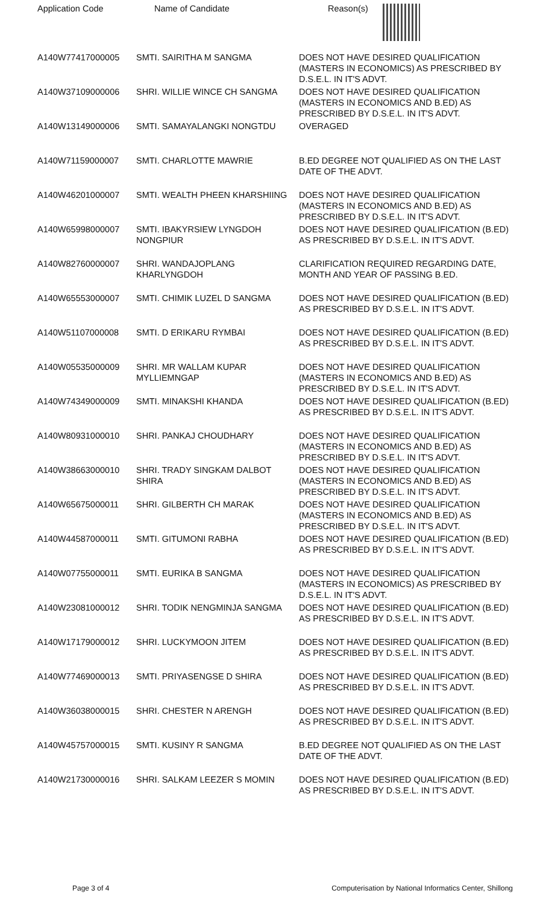| Application Code | Name of Candidate | Reason(s) |
| --- | --- | --- |
| A140W77417000005 | SMTI. SAIRITHA M SANGMA | DOES NOT HAVE DESIRED QUALIFICATION (MASTERS IN ECONOMICS) AS PRESCRIBED BY D.S.E.L. IN IT'S ADVT. |
| A140W37109000006 | SHRI. WILLIE WINCE CH SANGMA | DOES NOT HAVE DESIRED QUALIFICATION (MASTERS IN ECONOMICS AND B.ED) AS PRESCRIBED BY D.S.E.L. IN IT'S ADVT. |
| A140W13149000006 | SMTI. SAMAYALANGKI NONGTDU | OVERAGED |
| A140W71159000007 | SMTI. CHARLOTTE MAWRIE | B.ED DEGREE NOT QUALIFIED AS ON THE LAST DATE OF THE ADVT. |
| A140W46201000007 | SMTI. WEALTH PHEEN KHARSHIING | DOES NOT HAVE DESIRED QUALIFICATION (MASTERS IN ECONOMICS AND B.ED) AS PRESCRIBED BY D.S.E.L. IN IT'S ADVT. |
| A140W65998000007 | SMTI. IBAKYRSIEW LYNGDOH NONGPIUR | DOES NOT HAVE DESIRED QUALIFICATION (B.ED) AS PRESCRIBED BY D.S.E.L. IN IT'S ADVT. |
| A140W82760000007 | SHRI. WANDAJOPLANG KHARLYNGDOH | CLARIFICATION REQUIRED REGARDING DATE, MONTH AND YEAR OF PASSING B.ED. |
| A140W65553000007 | SMTI. CHIMIK LUZEL D SANGMA | DOES NOT HAVE DESIRED QUALIFICATION (B.ED) AS PRESCRIBED BY D.S.E.L. IN IT'S ADVT. |
| A140W51107000008 | SMTI. D ERIKARU RYMBAI | DOES NOT HAVE DESIRED QUALIFICATION (B.ED) AS PRESCRIBED BY D.S.E.L. IN IT'S ADVT. |
| A140W05535000009 | SHRI. MR WALLAM KUPAR MYLLIEMNGAP | DOES NOT HAVE DESIRED QUALIFICATION (MASTERS IN ECONOMICS AND B.ED) AS PRESCRIBED BY D.S.E.L. IN IT'S ADVT. |
| A140W74349000009 | SMTI. MINAKSHI KHANDA | DOES NOT HAVE DESIRED QUALIFICATION (B.ED) AS PRESCRIBED BY D.S.E.L. IN IT'S ADVT. |
| A140W80931000010 | SHRI. PANKAJ CHOUDHARY | DOES NOT HAVE DESIRED QUALIFICATION (MASTERS IN ECONOMICS AND B.ED) AS PRESCRIBED BY D.S.E.L. IN IT'S ADVT. |
| A140W38663000010 | SHRI. TRADY SINGKAM DALBOT SHIRA | DOES NOT HAVE DESIRED QUALIFICATION (MASTERS IN ECONOMICS AND B.ED) AS PRESCRIBED BY D.S.E.L. IN IT'S ADVT. |
| A140W65675000011 | SHRI. GILBERTH CH MARAK | DOES NOT HAVE DESIRED QUALIFICATION (MASTERS IN ECONOMICS AND B.ED) AS PRESCRIBED BY D.S.E.L. IN IT'S ADVT. |
| A140W44587000011 | SMTI. GITUMONI RABHA | DOES NOT HAVE DESIRED QUALIFICATION (B.ED) AS PRESCRIBED BY D.S.E.L. IN IT'S ADVT. |
| A140W07755000011 | SMTI. EURIKA B SANGMA | DOES NOT HAVE DESIRED QUALIFICATION (MASTERS IN ECONOMICS) AS PRESCRIBED BY D.S.E.L. IN IT'S ADVT. |
| A140W23081000012 | SHRI. TODIK NENGMINJA SANGMA | DOES NOT HAVE DESIRED QUALIFICATION (B.ED) AS PRESCRIBED BY D.S.E.L. IN IT'S ADVT. |
| A140W17179000012 | SHRI. LUCKYMOON JITEM | DOES NOT HAVE DESIRED QUALIFICATION (B.ED) AS PRESCRIBED BY D.S.E.L. IN IT'S ADVT. |
| A140W77469000013 | SMTI. PRIYASENGSE D SHIRA | DOES NOT HAVE DESIRED QUALIFICATION (B.ED) AS PRESCRIBED BY D.S.E.L. IN IT'S ADVT. |
| A140W36038000015 | SHRI. CHESTER N ARENGH | DOES NOT HAVE DESIRED QUALIFICATION (B.ED) AS PRESCRIBED BY D.S.E.L. IN IT'S ADVT. |
| A140W45757000015 | SMTI. KUSINY R SANGMA | B.ED DEGREE NOT QUALIFIED AS ON THE LAST DATE OF THE ADVT. |
| A140W21730000016 | SHRI. SALKAM LEEZER S MOMIN | DOES NOT HAVE DESIRED QUALIFICATION (B.ED) AS PRESCRIBED BY D.S.E.L. IN IT'S ADVT. |
Page 3 of 4 Computerisation by National Informatics Center, Shillong